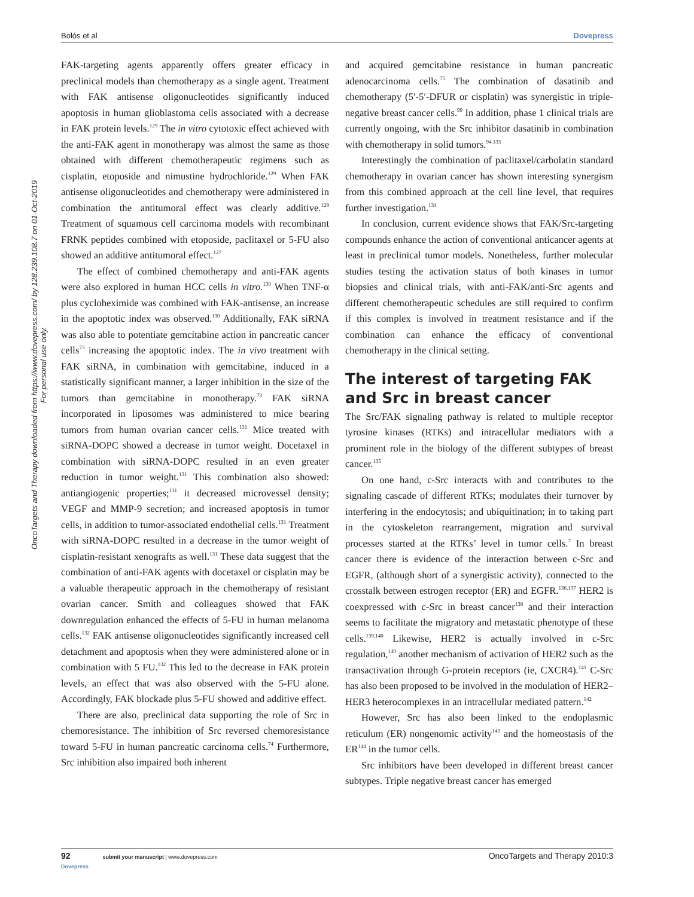Bolós et al Dovepress
OncoTargets and Therapy downloaded from https://www.dovepress.com/ by 128.239.108.7 on 01-Oct-2019
For personal use only.
FAK-targeting agents apparently offers greater efficacy in preclinical models than chemotherapy as a single agent. Treatment with FAK antisense oligonucleotides significantly induced apoptosis in human glioblastoma cells associated with a decrease in FAK protein levels.<sup>129</sup> The in vitro cytotoxic effect achieved with the anti-FAK agent in monotherapy was almost the same as those obtained with different chemotherapeutic regimens such as cisplatin, etoposide and nimustine hydrochloride.<sup>129</sup> When FAK antisense oligonucleotides and chemotherapy were administered in combination the antitumoral effect was clearly additive.<sup>129</sup> Treatment of squamous cell carcinoma models with recombinant FRNK peptides combined with etoposide, paclitaxel or 5-FU also showed an additive antitumoral effect.<sup>127</sup>
The effect of combined chemotherapy and anti-FAK agents were also explored in human HCC cells in vitro.<sup>130</sup> When TNF-α plus cycloheximide was combined with FAK-antisense, an increase in the apoptotic index was observed.<sup>130</sup> Additionally, FAK siRNA was also able to potentiate gemcitabine action in pancreatic cancer cells<sup>73</sup> increasing the apoptotic index. The in vivo treatment with FAK siRNA, in combination with gemcitabine, induced in a statistically significant manner, a larger inhibition in the size of the tumors than gemcitabine in monotherapy.<sup>73</sup> FAK siRNA incorporated in liposomes was administered to mice bearing tumors from human ovarian cancer cells.<sup>131</sup> Mice treated with siRNA-DOPC showed a decrease in tumor weight. Docetaxel in combination with siRNA-DOPC resulted in an even greater reduction in tumor weight.<sup>131</sup> This combination also showed: antiangiogenic properties;<sup>131</sup> it decreased microvessel density; VEGF and MMP-9 secretion; and increased apoptosis in tumor cells, in addition to tumor-associated endothelial cells.<sup>131</sup> Treatment with siRNA-DOPC resulted in a decrease in the tumor weight of cisplatin-resistant xenografts as well.<sup>131</sup> These data suggest that the combination of anti-FAK agents with docetaxel or cisplatin may be a valuable therapeutic approach in the chemotherapy of resistant ovarian cancer. Smith and colleagues showed that FAK downregulation enhanced the effects of 5-FU in human melanoma cells.<sup>132</sup> FAK antisense oligonucleotides significantly increased cell detachment and apoptosis when they were administered alone or in combination with 5 FU.<sup>132</sup> This led to the decrease in FAK protein levels, an effect that was also observed with the 5-FU alone. Accordingly, FAK blockade plus 5-FU showed and additive effect.
There are also, preclinical data supporting the role of Src in chemoresistance. The inhibition of Src reversed chemoresistance toward 5-FU in human pancreatic carcinoma cells.<sup>74</sup> Furthermore, Src inhibition also impaired both inherent
and acquired gemcitabine resistance in human pancreatic adenocarcinoma cells.<sup>75</sup> The combination of dasatinib and chemotherapy (5′-5′-DFUR or cisplatin) was synergistic in triple-negative breast cancer cells.<sup>99</sup> In addition, phase 1 clinical trials are currently ongoing, with the Src inhibitor dasatinib in combination with chemotherapy in solid tumors.<sup>94,133</sup>
Interestingly the combination of paclitaxel/carbolatin standard chemotherapy in ovarian cancer has shown interesting synergism from this combined approach at the cell line level, that requires further investigation.<sup>134</sup>
In conclusion, current evidence shows that FAK/Src-targeting compounds enhance the action of conventional anticancer agents at least in preclinical tumor models. Nonetheless, further molecular studies testing the activation status of both kinases in tumor biopsies and clinical trials, with anti-FAK/anti-Src agents and different chemotherapeutic schedules are still required to confirm if this complex is involved in treatment resistance and if the combination can enhance the efficacy of conventional chemotherapy in the clinical setting.
The interest of targeting FAK and Src in breast cancer
The Src/FAK signaling pathway is related to multiple receptor tyrosine kinases (RTKs) and intracellular mediators with a prominent role in the biology of the different subtypes of breast cancer.<sup>135</sup>
On one hand, c-Src interacts with and contributes to the signaling cascade of different RTKs; modulates their turnover by interfering in the endocytosis; and ubiquitination; in to taking part in the cytoskeleton rearrangement, migration and survival processes started at the RTKs’ level in tumor cells.<sup>7</sup> In breast cancer there is evidence of the interaction between c-Src and EGFR, (although short of a synergistic activity), connected to the crosstalk between estrogen receptor (ER) and EGFR.<sup>136,137</sup> HER2 is coexpressed with c-Src in breast cancer<sup>138</sup> and their interaction seems to facilitate the migratory and metastatic phenotype of these cells.<sup>139,140</sup> Likewise, HER2 is actually involved in c-Src regulation,<sup>140</sup> another mechanism of activation of HER2 such as the transactivation through G-protein receptors (ie, CXCR4).<sup>141</sup> C-Src has also been proposed to be involved in the modulation of HER2–HER3 heterocomplexes in an intracellular mediated pattern.<sup>142</sup>
However, Src has also been linked to the endoplasmic reticulum (ER) nongenomic activity<sup>143</sup> and the homeostasis of the ER<sup>144</sup> in the tumor cells.
Src inhibitors have been developed in different breast cancer subtypes. Triple negative breast cancer has emerged
92 submit your manuscript | www.dovepress.com
Dovepress OncoTargets and Therapy 2010:3